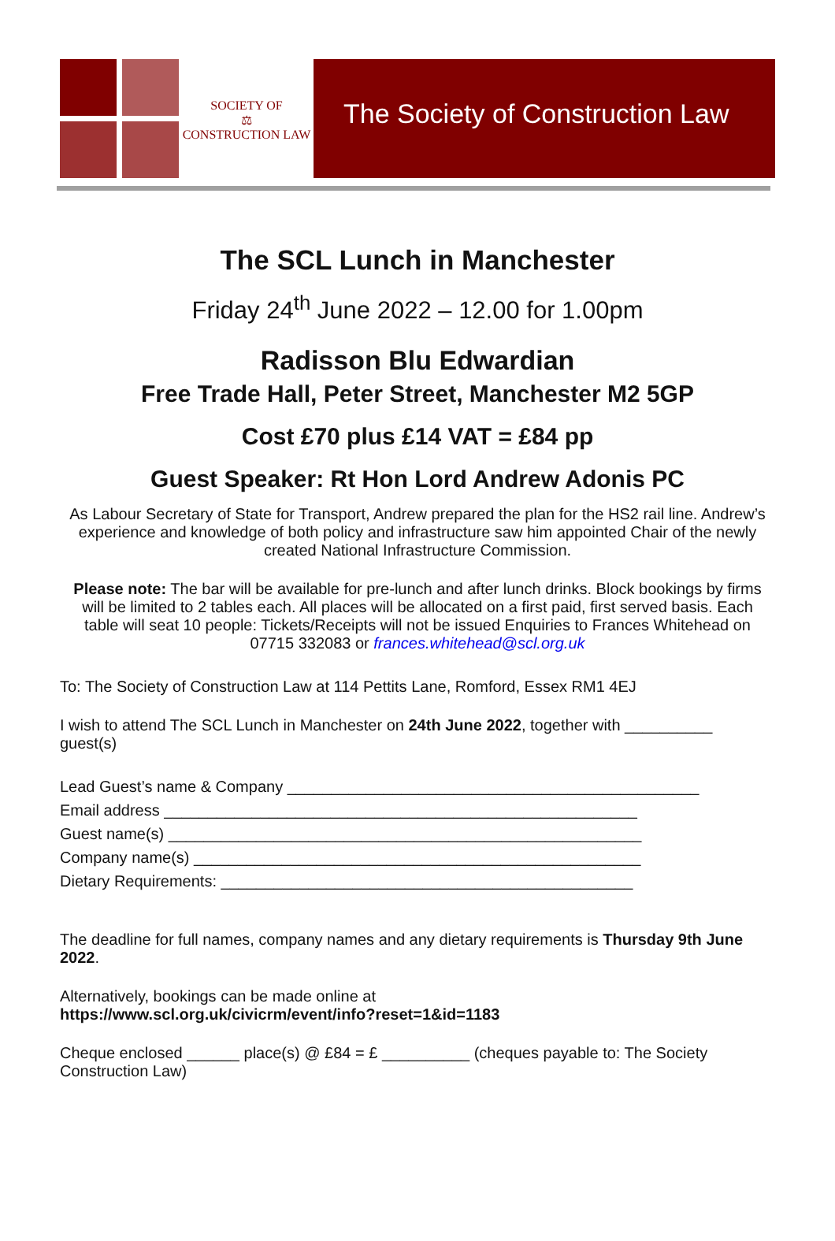SOCIETY OF
⚖
CONSTRUCTION LAW
The Society of Construction Law
The SCL Lunch in Manchester
Friday 24<sup>th</sup> June 2022 – 12.00 for 1.00pm
Radisson Blu Edwardian
Free Trade Hall, Peter Street, Manchester M2 5GP
Cost £70 plus £14 VAT = £84 pp
Guest Speaker: Rt Hon Lord Andrew Adonis PC
As Labour Secretary of State for Transport, Andrew prepared the plan for the HS2 rail line. Andrew’s experience and knowledge of both policy and infrastructure saw him appointed Chair of the newly created National Infrastructure Commission.
Please note: The bar will be available for pre-lunch and after lunch drinks. Block bookings by firms will be limited to 2 tables each. All places will be allocated on a first paid, first served basis. Each table will seat 10 people: Tickets/Receipts will not be issued Enquiries to Frances Whitehead on 07715 332083 or frances.whitehead@scl.org.uk
To: The Society of Construction Law at 114 Pettits Lane, Romford, Essex RM1 4EJ
I wish to attend The SCL Lunch in Manchester on 24th June 2022, together with __________ guest(s)
Lead Guest’s name & Company _______________________________________________
Email address ______________________________________________________
Guest name(s) ______________________________________________________
Company name(s) ___________________________________________________
Dietary Requirements: _______________________________________________
The deadline for full names, company names and any dietary requirements is Thursday 9th June 2022.
Alternatively, bookings can be made online at
https://www.scl.org.uk/civicrm/event/info?reset=1&id=1183
Cheque enclosed ______ place(s) @ £84 = £ __________ (cheques payable to: The Society Construction Law)